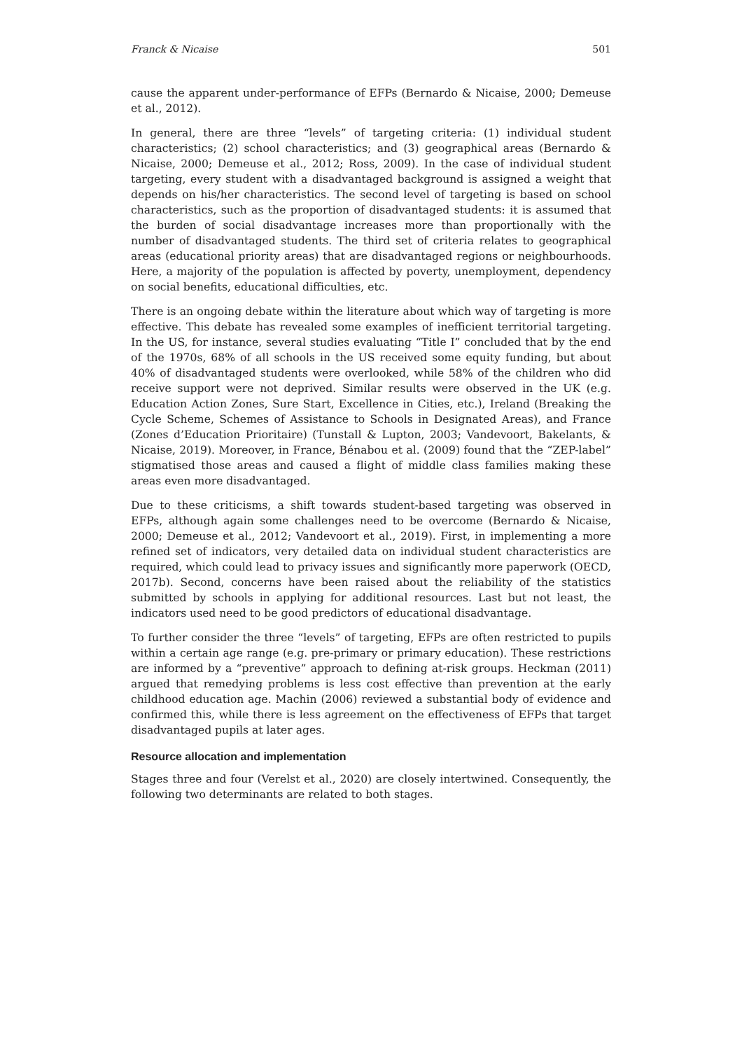Franck & Nicaise 501
cause the apparent under-performance of EFPs (Bernardo & Nicaise, 2000; Demeuse et al., 2012).
In general, there are three “levels” of targeting criteria: (1) individual student characteristics; (2) school characteristics; and (3) geographical areas (Bernardo & Nicaise, 2000; Demeuse et al., 2012; Ross, 2009). In the case of individual student targeting, every student with a disadvantaged background is assigned a weight that depends on his/her characteristics. The second level of targeting is based on school characteristics, such as the proportion of disadvantaged students: it is assumed that the burden of social disadvantage increases more than proportionally with the number of disadvantaged students. The third set of criteria relates to geographical areas (educational priority areas) that are disadvantaged regions or neighbourhoods. Here, a majority of the population is affected by poverty, unemployment, dependency on social benefits, educational difficulties, etc.
There is an ongoing debate within the literature about which way of targeting is more effective. This debate has revealed some examples of inefficient territorial targeting. In the US, for instance, several studies evaluating “Title I” concluded that by the end of the 1970s, 68% of all schools in the US received some equity funding, but about 40% of disadvantaged students were overlooked, while 58% of the children who did receive support were not deprived. Similar results were observed in the UK (e.g. Education Action Zones, Sure Start, Excellence in Cities, etc.), Ireland (Breaking the Cycle Scheme, Schemes of Assistance to Schools in Designated Areas), and France (Zones d’Education Prioritaire) (Tunstall & Lupton, 2003; Vandevoort, Bakelants, & Nicaise, 2019). Moreover, in France, Bénabou et al. (2009) found that the “ZEP-label” stigmatised those areas and caused a flight of middle class families making these areas even more disadvantaged.
Due to these criticisms, a shift towards student-based targeting was observed in EFPs, although again some challenges need to be overcome (Bernardo & Nicaise, 2000; Demeuse et al., 2012; Vandevoort et al., 2019). First, in implementing a more refined set of indicators, very detailed data on individual student characteristics are required, which could lead to privacy issues and significantly more paperwork (OECD, 2017b). Second, concerns have been raised about the reliability of the statistics submitted by schools in applying for additional resources. Last but not least, the indicators used need to be good predictors of educational disadvantage.
To further consider the three “levels” of targeting, EFPs are often restricted to pupils within a certain age range (e.g. pre-primary or primary education). These restrictions are informed by a “preventive” approach to defining at-risk groups. Heckman (2011) argued that remedying problems is less cost effective than prevention at the early childhood education age. Machin (2006) reviewed a substantial body of evidence and confirmed this, while there is less agreement on the effectiveness of EFPs that target disadvantaged pupils at later ages.
Resource allocation and implementation
Stages three and four (Verelst et al., 2020) are closely intertwined. Consequently, the following two determinants are related to both stages.